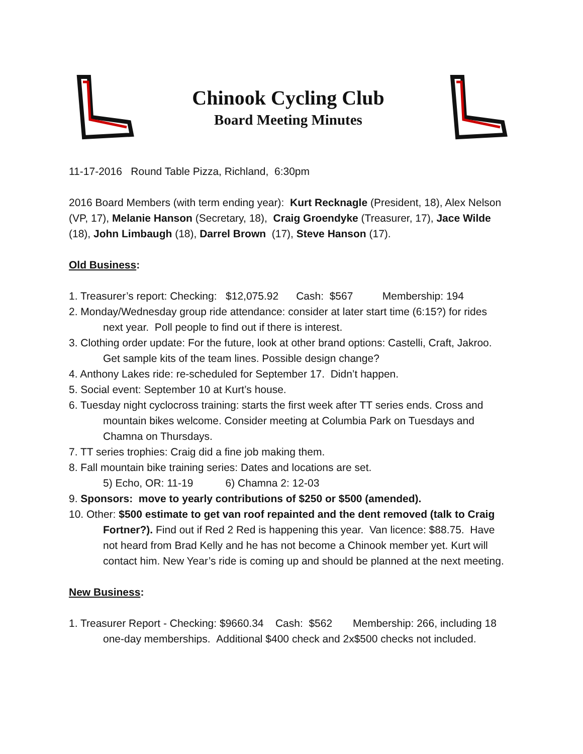Chinook Cycling Club
Board Meeting Minutes
11-17-2016 Round Table Pizza, Richland, 6:30pm
2016 Board Members (with term ending year): Kurt Recknagle (President, 18), Alex Nelson (VP, 17), Melanie Hanson (Secretary, 18), Craig Groendyke (Treasurer, 17), Jace Wilde (18), John Limbaugh (18), Darrel Brown (17), Steve Hanson (17).
Old Business:
1. Treasurer’s report: Checking: $12,075.92 Cash: $567 Membership: 194
2. Monday/Wednesday group ride attendance: consider at later start time (6:15?) for rides next year. Poll people to find out if there is interest.
3. Clothing order update: For the future, look at other brand options: Castelli, Craft, Jakroo. Get sample kits of the team lines. Possible design change?
4. Anthony Lakes ride: re-scheduled for September 17. Didn’t happen.
5. Social event: September 10 at Kurt’s house.
6. Tuesday night cyclocross training: starts the first week after TT series ends. Cross and mountain bikes welcome. Consider meeting at Columbia Park on Tuesdays and Chamna on Thursdays.
7. TT series trophies: Craig did a fine job making them.
8. Fall mountain bike training series: Dates and locations are set.
5) Echo, OR: 11-19 6) Chamna 2: 12-03
9. Sponsors: move to yearly contributions of $250 or $500 (amended).
10. Other: $500 estimate to get van roof repainted and the dent removed (talk to Craig Fortner?). Find out if Red 2 Red is happening this year. Van licence: $88.75. Have not heard from Brad Kelly and he has not become a Chinook member yet. Kurt will contact him. New Year’s ride is coming up and should be planned at the next meeting.
New Business:
1. Treasurer Report - Checking: $9660.34 Cash: $562 Membership: 266, including 18 one-day memberships. Additional $400 check and 2x$500 checks not included.